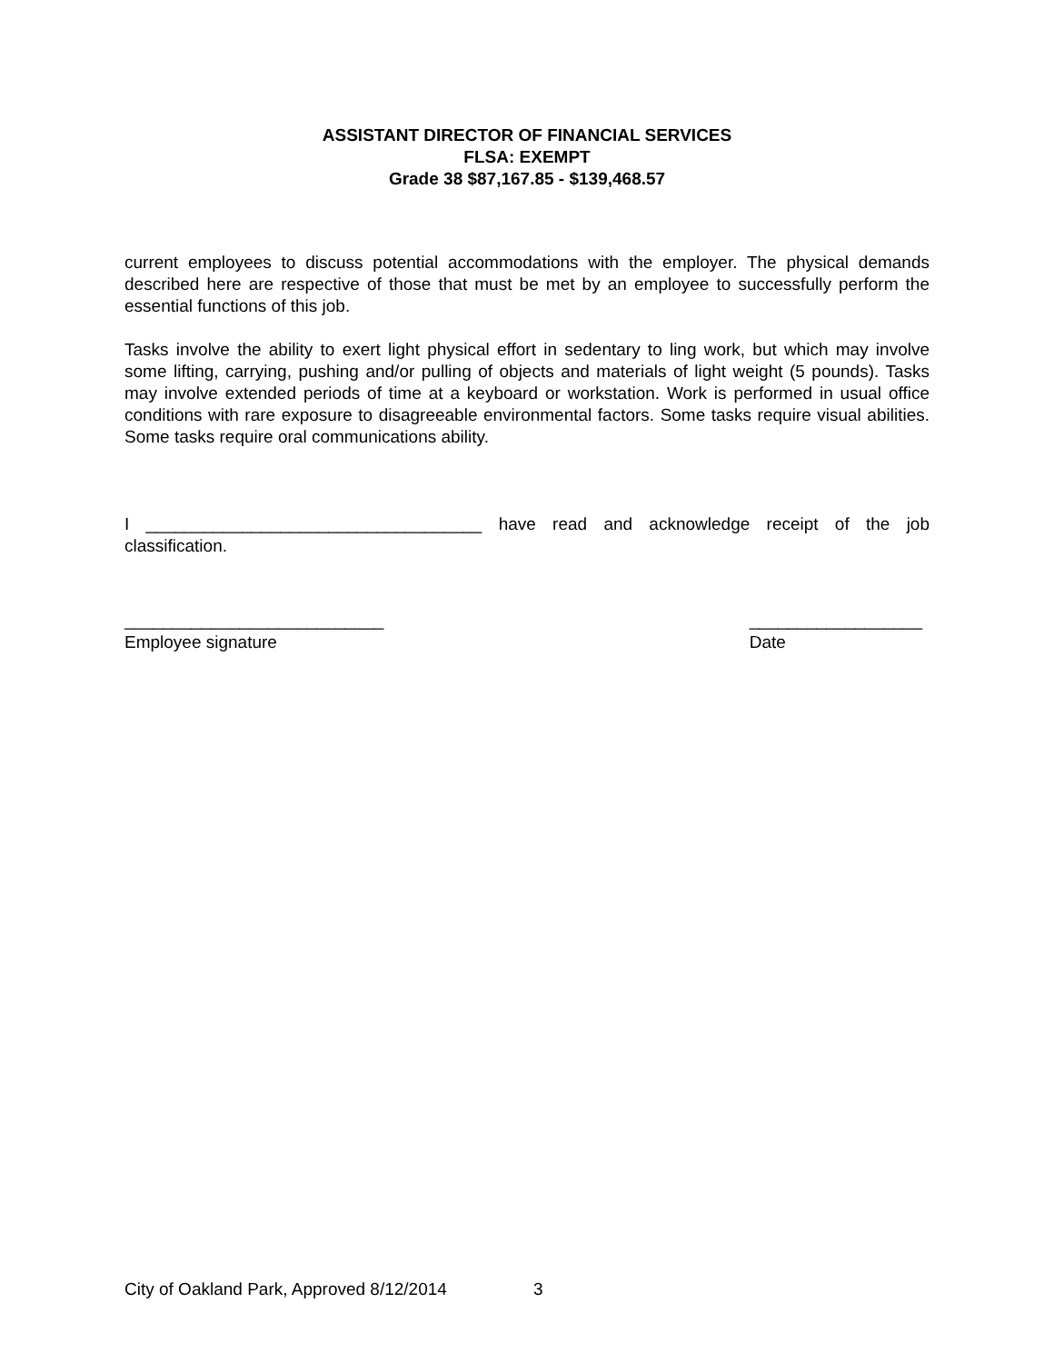ASSISTANT DIRECTOR OF FINANCIAL SERVICES
FLSA: EXEMPT
Grade 38 $87,167.85 - $139,468.57
current employees to discuss potential accommodations with the employer. The physical demands described here are respective of those that must be met by an employee to successfully perform the essential functions of this job.
Tasks involve the ability to exert light physical effort in sedentary to ling work, but which may involve some lifting, carrying, pushing and/or pulling of objects and materials of light weight (5 pounds). Tasks may involve extended periods of time at a keyboard or workstation. Work is performed in usual office conditions with rare exposure to disagreeable environmental factors. Some tasks require visual abilities. Some tasks require oral communications ability.
I ___________________________________ have read and acknowledge receipt of the job classification.
___________________________
Employee signature
__________________
Date
City of Oakland Park, Approved 8/12/2014 3